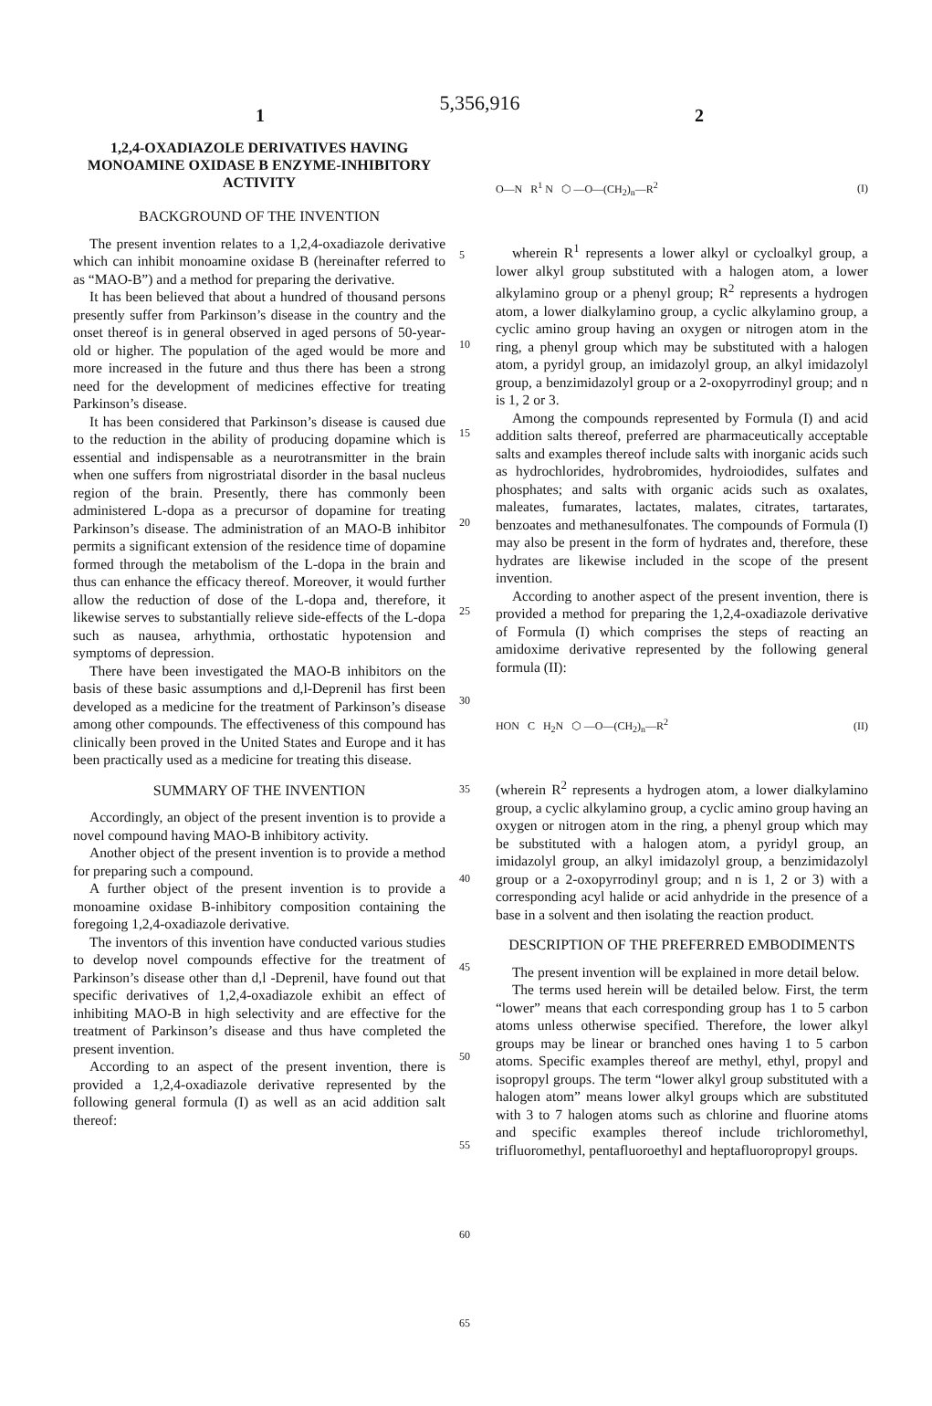1 5,356,916 2
1,2,4-OXADIAZOLE DERIVATIVES HAVING MONOAMINE OXIDASE B ENZYME-INHIBITORY ACTIVITY
BACKGROUND OF THE INVENTION
The present invention relates to a 1,2,4-oxadiazole derivative which can inhibit monoamine oxidase B (hereinafter referred to as “MAO-B”) and a method for preparing the derivative.
It has been believed that about a hundred of thousand persons presently suffer from Parkinson’s disease in the country and the onset thereof is in general observed in aged persons of 50-year-old or higher. The population of the aged would be more and more increased in the future and thus there has been a strong need for the development of medicines effective for treating Parkinson’s disease.
It has been considered that Parkinson’s disease is caused due to the reduction in the ability of producing dopamine which is essential and indispensable as a neurotransmitter in the brain when one suffers from nigrostriatal disorder in the basal nucleus region of the brain. Presently, there has commonly been administered L-dopa as a precursor of dopamine for treating Parkinson’s disease. The administration of an MAO-B inhibitor permits a significant extension of the residence time of dopamine formed through the metabolism of the L-dopa in the brain and thus can enhance the efficacy thereof. Moreover, it would further allow the reduction of dose of the L-dopa and, therefore, it likewise serves to substantially relieve side-effects of the L-dopa such as nausea, arhythmia, orthostatic hypotension and symptoms of depression.
There have been investigated the MAO-B inhibitors on the basis of these basic assumptions and d,l-Deprenil has first been developed as a medicine for the treatment of Parkinson’s disease among other compounds. The effectiveness of this compound has clinically been proved in the United States and Europe and it has been practically used as a medicine for treating this disease.
SUMMARY OF THE INVENTION
Accordingly, an object of the present invention is to provide a novel compound having MAO-B inhibitory activity.
Another object of the present invention is to provide a method for preparing such a compound.
A further object of the present invention is to provide a monoamine oxidase B-inhibitory composition containing the foregoing 1,2,4-oxadiazole derivative.
The inventors of this invention have conducted various studies to develop novel compounds effective for the treatment of Parkinson’s disease other than d,l -Deprenil, have found out that specific derivatives of 1,2,4-oxadiazole exhibit an effect of inhibiting MAO-B in high selectivity and are effective for the treatment of Parkinson’s disease and thus have completed the present invention.
According to an aspect of the present invention, there is provided a 1,2,4-oxadiazole derivative represented by the following general formula (I) as well as an acid addition salt thereof:
5
10
15
20
25
30
35
40
45
50
55
60
65
O—N R<sup>1</sup> N ⬡ —O—(CH<sub>2</sub>)<sub>n</sub>—R<sup>2</sup> (I)
wherein R<sup>1</sup> represents a lower alkyl or cycloalkyl group, a lower alkyl group substituted with a halogen atom, a lower alkylamino group or a phenyl group; R<sup>2</sup> represents a hydrogen atom, a lower dialkylamino group, a cyclic alkylamino group, a cyclic amino group having an oxygen or nitrogen atom in the ring, a phenyl group which may be substituted with a halogen atom, a pyridyl group, an imidazolyl group, an alkyl imidazolyl group, a benzimidazolyl group or a 2-oxopyrrodinyl group; and n is 1, 2 or 3.
Among the compounds represented by Formula (I) and acid addition salts thereof, preferred are pharmaceutically acceptable salts and examples thereof include salts with inorganic acids such as hydrochlorides, hydrobromides, hydroiodides, sulfates and phosphates; and salts with organic acids such as oxalates, maleates, fumarates, lactates, malates, citrates, tartarates, benzoates and methanesulfonates. The compounds of Formula (I) may also be present in the form of hydrates and, therefore, these hydrates are likewise included in the scope of the present invention.
According to another aspect of the present invention, there is provided a method for preparing the 1,2,4-oxadiazole derivative of Formula (I) which comprises the steps of reacting an amidoxime derivative represented by the following general formula (II):
HON C H<sub>2</sub>N ⬡ —O—(CH<sub>2</sub>)<sub>n</sub>—R<sup>2</sup> (II)
(wherein R<sup>2</sup> represents a hydrogen atom, a lower dialkylamino group, a cyclic alkylamino group, a cyclic amino group having an oxygen or nitrogen atom in the ring, a phenyl group which may be substituted with a halogen atom, a pyridyl group, an imidazolyl group, an alkyl imidazolyl group, a benzimidazolyl group or a 2-oxopyrrodinyl group; and n is 1, 2 or 3) with a corresponding acyl halide or acid anhydride in the presence of a base in a solvent and then isolating the reaction product.
DESCRIPTION OF THE PREFERRED EMBODIMENTS
The present invention will be explained in more detail below.
The terms used herein will be detailed below. First, the term “lower” means that each corresponding group has 1 to 5 carbon atoms unless otherwise specified. Therefore, the lower alkyl groups may be linear or branched ones having 1 to 5 carbon atoms. Specific examples thereof are methyl, ethyl, propyl and isopropyl groups. The term “lower alkyl group substituted with a halogen atom” means lower alkyl groups which are substituted with 3 to 7 halogen atoms such as chlorine and fluorine atoms and specific examples thereof include trichloromethyl, trifluoromethyl, pentafluoroethyl and heptafluoropropyl groups.